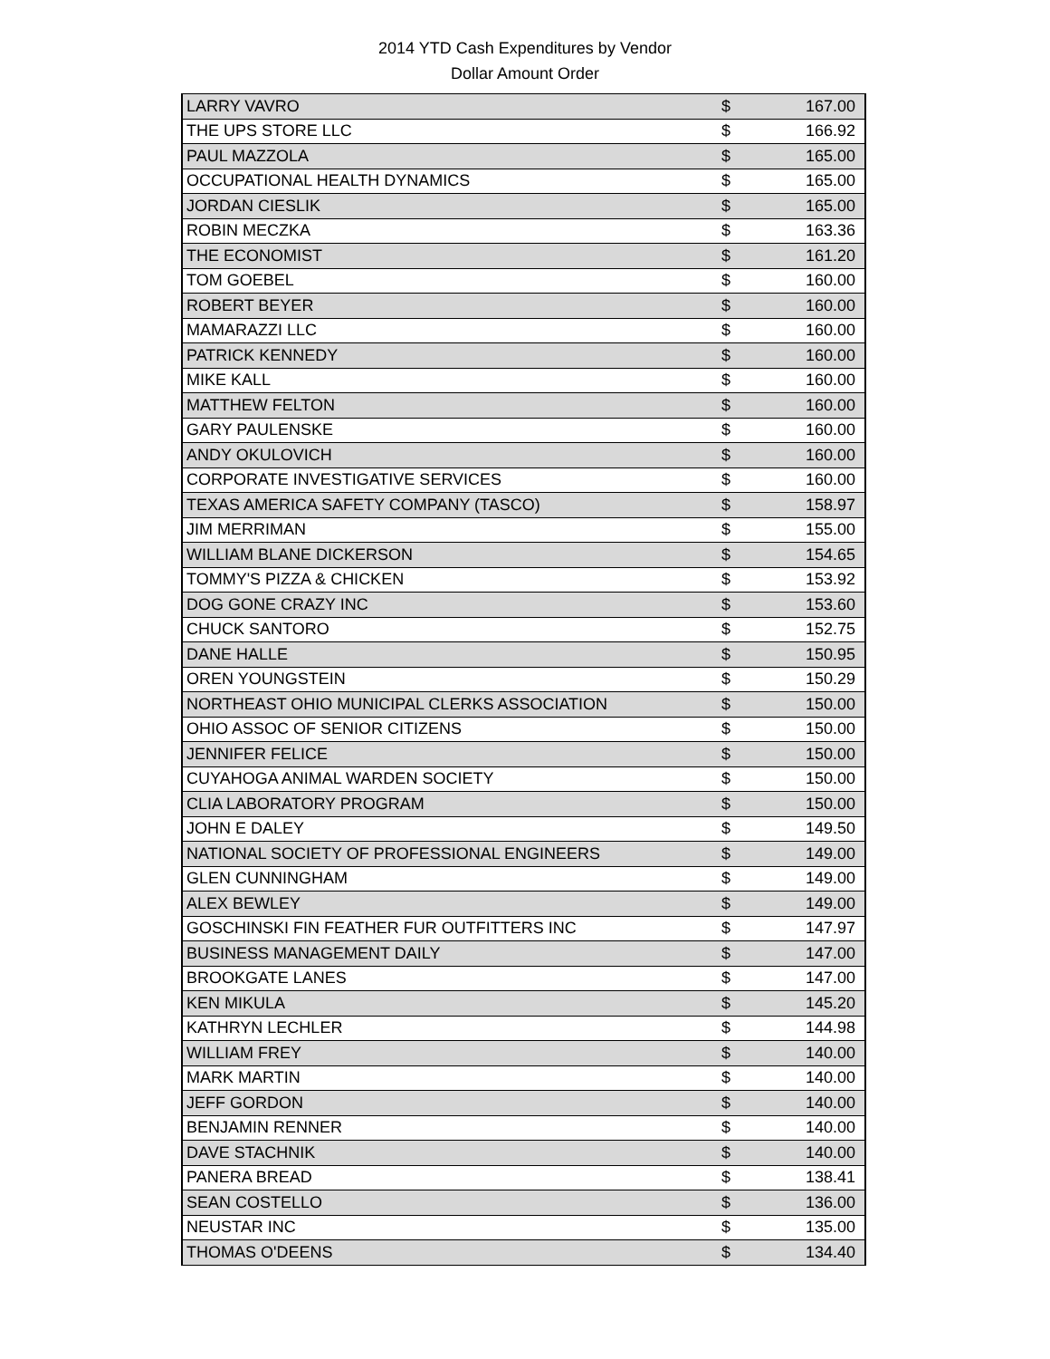2014 YTD Cash Expenditures by Vendor
Dollar Amount Order
| LARRY VAVRO | $ | 167.00 |
| THE UPS STORE LLC | $ | 166.92 |
| PAUL MAZZOLA | $ | 165.00 |
| OCCUPATIONAL HEALTH DYNAMICS | $ | 165.00 |
| JORDAN CIESLIK | $ | 165.00 |
| ROBIN MECZKA | $ | 163.36 |
| THE ECONOMIST | $ | 161.20 |
| TOM GOEBEL | $ | 160.00 |
| ROBERT BEYER | $ | 160.00 |
| MAMARAZZI LLC | $ | 160.00 |
| PATRICK KENNEDY | $ | 160.00 |
| MIKE KALL | $ | 160.00 |
| MATTHEW FELTON | $ | 160.00 |
| GARY PAULENSKE | $ | 160.00 |
| ANDY OKULOVICH | $ | 160.00 |
| CORPORATE INVESTIGATIVE SERVICES | $ | 160.00 |
| TEXAS AMERICA SAFETY COMPANY (TASCO) | $ | 158.97 |
| JIM MERRIMAN | $ | 155.00 |
| WILLIAM BLANE DICKERSON | $ | 154.65 |
| TOMMY'S PIZZA & CHICKEN | $ | 153.92 |
| DOG GONE CRAZY INC | $ | 153.60 |
| CHUCK SANTORO | $ | 152.75 |
| DANE HALLE | $ | 150.95 |
| OREN YOUNGSTEIN | $ | 150.29 |
| NORTHEAST OHIO MUNICIPAL CLERKS ASSOCIATION | $ | 150.00 |
| OHIO ASSOC OF SENIOR CITIZENS | $ | 150.00 |
| JENNIFER FELICE | $ | 150.00 |
| CUYAHOGA ANIMAL WARDEN SOCIETY | $ | 150.00 |
| CLIA LABORATORY PROGRAM | $ | 150.00 |
| JOHN E DALEY | $ | 149.50 |
| NATIONAL SOCIETY OF PROFESSIONAL ENGINEERS | $ | 149.00 |
| GLEN CUNNINGHAM | $ | 149.00 |
| ALEX BEWLEY | $ | 149.00 |
| GOSCHINSKI FIN FEATHER FUR OUTFITTERS INC | $ | 147.97 |
| BUSINESS MANAGEMENT DAILY | $ | 147.00 |
| BROOKGATE LANES | $ | 147.00 |
| KEN MIKULA | $ | 145.20 |
| KATHRYN LECHLER | $ | 144.98 |
| WILLIAM FREY | $ | 140.00 |
| MARK MARTIN | $ | 140.00 |
| JEFF GORDON | $ | 140.00 |
| BENJAMIN RENNER | $ | 140.00 |
| DAVE STACHNIK | $ | 140.00 |
| PANERA BREAD | $ | 138.41 |
| SEAN COSTELLO | $ | 136.00 |
| NEUSTAR INC | $ | 135.00 |
| THOMAS O'DEENS | $ | 134.40 |